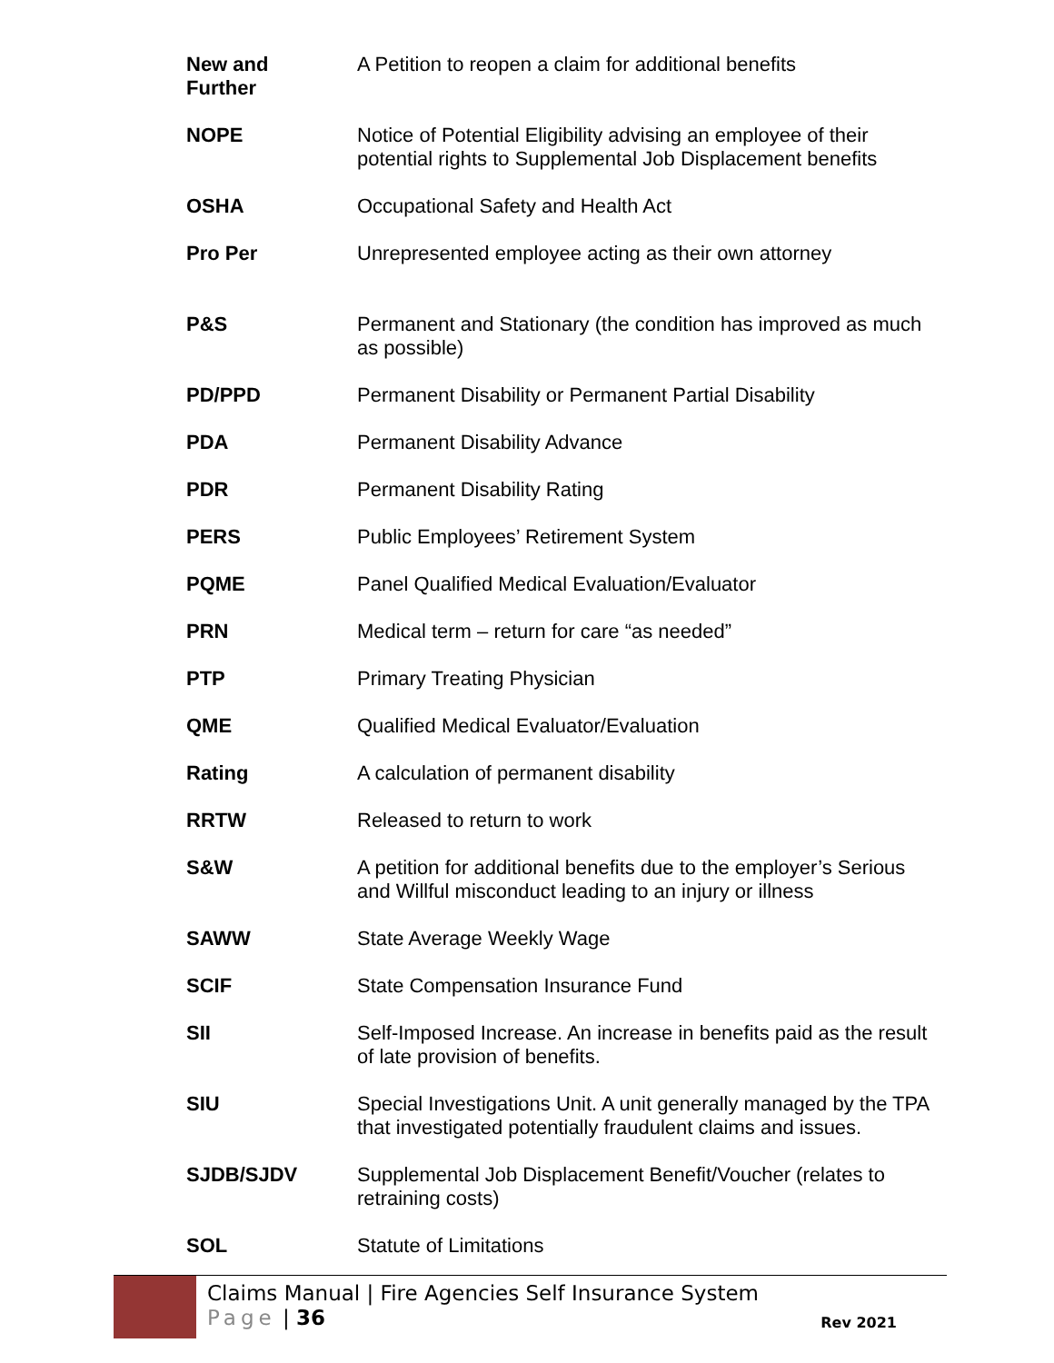| New and Further | A Petition to reopen a claim for additional benefits |
| NOPE | Notice of Potential Eligibility advising an employee of their potential rights to Supplemental Job Displacement benefits |
| OSHA | Occupational Safety and Health Act |
| Pro Per | Unrepresented employee acting as their own attorney |
| P&S | Permanent and Stationary (the condition has improved as much as possible) |
| PD/PPD | Permanent Disability or Permanent Partial Disability |
| PDA | Permanent Disability Advance |
| PDR | Permanent Disability Rating |
| PERS | Public Employees’ Retirement System |
| PQME | Panel Qualified Medical Evaluation/Evaluator |
| PRN | Medical term – return for care “as needed” |
| PTP | Primary Treating Physician |
| QME | Qualified Medical Evaluator/Evaluation |
| Rating | A calculation of permanent disability |
| RRTW | Released to return to work |
| S&W | A petition for additional benefits due to the employer’s Serious and Willful misconduct leading to an injury or illness |
| SAWW | State Average Weekly Wage |
| SCIF | State Compensation Insurance Fund |
| SII | Self-Imposed Increase. An increase in benefits paid as the result of late provision of benefits. |
| SIU | Special Investigations Unit. A unit generally managed by the TPA that investigated potentially fraudulent claims and issues. |
| SJDB/SJDV | Supplemental Job Displacement Benefit/Voucher (relates to retraining costs) |
| SOL | Statute of Limitations |
Claims Manual | Fire Agencies Self Insurance System
Page | 36
Rev 2021